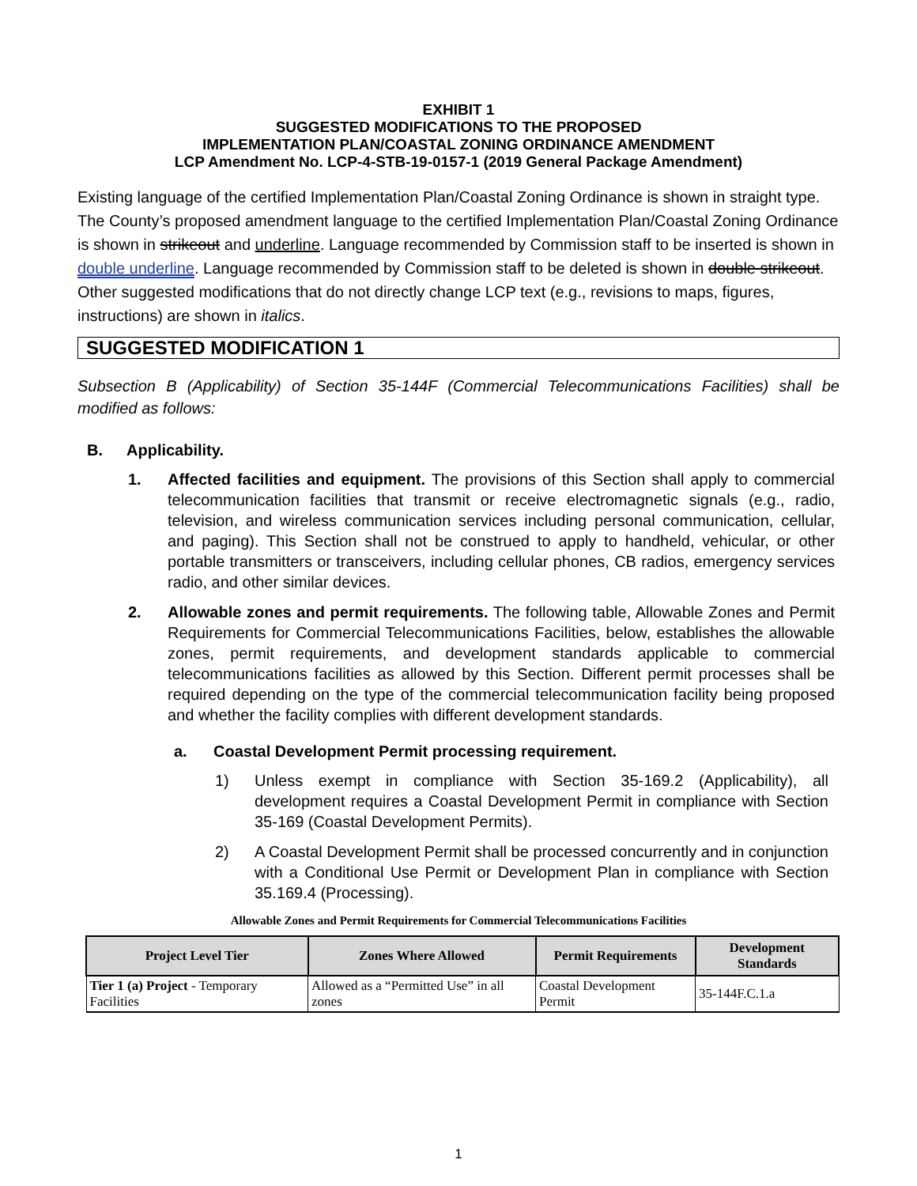EXHIBIT 1
SUGGESTED MODIFICATIONS TO THE PROPOSED
IMPLEMENTATION PLAN/COASTAL ZONING ORDINANCE AMENDMENT
LCP Amendment No. LCP-4-STB-19-0157-1 (2019 General Package Amendment)
Existing language of the certified Implementation Plan/Coastal Zoning Ordinance is shown in straight type. The County’s proposed amendment language to the certified Implementation Plan/Coastal Zoning Ordinance is shown in strikeout and underline. Language recommended by Commission staff to be inserted is shown in double underline. Language recommended by Commission staff to be deleted is shown in double strikeout. Other suggested modifications that do not directly change LCP text (e.g., revisions to maps, figures, instructions) are shown in italics.
SUGGESTED MODIFICATION 1
Subsection B (Applicability) of Section 35-144F (Commercial Telecommunications Facilities) shall be modified as follows:
B. Applicability.
1. Affected facilities and equipment. The provisions of this Section shall apply to commercial telecommunication facilities that transmit or receive electromagnetic signals (e.g., radio, television, and wireless communication services including personal communication, cellular, and paging). This Section shall not be construed to apply to handheld, vehicular, or other portable transmitters or transceivers, including cellular phones, CB radios, emergency services radio, and other similar devices.
2. Allowable zones and permit requirements. The following table, Allowable Zones and Permit Requirements for Commercial Telecommunications Facilities, below, establishes the allowable zones, permit requirements, and development standards applicable to commercial telecommunications facilities as allowed by this Section. Different permit processes shall be required depending on the type of the commercial telecommunication facility being proposed and whether the facility complies with different development standards.
a. Coastal Development Permit processing requirement.
1) Unless exempt in compliance with Section 35-169.2 (Applicability), all development requires a Coastal Development Permit in compliance with Section 35-169 (Coastal Development Permits).
2) A Coastal Development Permit shall be processed concurrently and in conjunction with a Conditional Use Permit or Development Plan in compliance with Section 35.169.4 (Processing).
Allowable Zones and Permit Requirements for Commercial Telecommunications Facilities
| Project Level Tier | Zones Where Allowed | Permit Requirements | Development Standards |
| --- | --- | --- | --- |
| Tier 1 (a) Project - Temporary Facilities | Allowed as a “Permitted Use” in all zones | Coastal Development Permit | 35-144F.C.1.a |
1